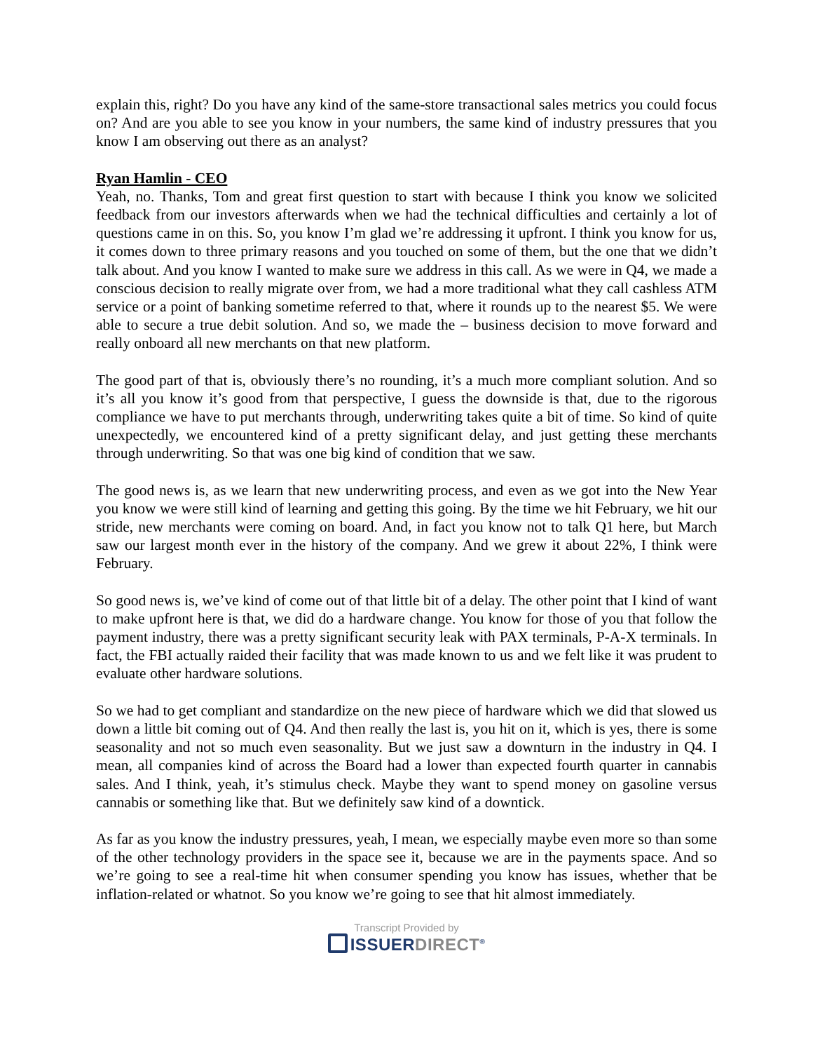explain this, right? Do you have any kind of the same-store transactional sales metrics you could focus on? And are you able to see you know in your numbers, the same kind of industry pressures that you know I am observing out there as an analyst?
Ryan Hamlin - CEO
Yeah, no. Thanks, Tom and great first question to start with because I think you know we solicited feedback from our investors afterwards when we had the technical difficulties and certainly a lot of questions came in on this. So, you know I’m glad we’re addressing it upfront. I think you know for us, it comes down to three primary reasons and you touched on some of them, but the one that we didn’t talk about. And you know I wanted to make sure we address in this call. As we were in Q4, we made a conscious decision to really migrate over from, we had a more traditional what they call cashless ATM service or a point of banking sometime referred to that, where it rounds up to the nearest $5. We were able to secure a true debit solution. And so, we made the – business decision to move forward and really onboard all new merchants on that new platform.
The good part of that is, obviously there’s no rounding, it’s a much more compliant solution. And so it’s all you know it’s good from that perspective, I guess the downside is that, due to the rigorous compliance we have to put merchants through, underwriting takes quite a bit of time. So kind of quite unexpectedly, we encountered kind of a pretty significant delay, and just getting these merchants through underwriting. So that was one big kind of condition that we saw.
The good news is, as we learn that new underwriting process, and even as we got into the New Year you know we were still kind of learning and getting this going. By the time we hit February, we hit our stride, new merchants were coming on board. And, in fact you know not to talk Q1 here, but March saw our largest month ever in the history of the company. And we grew it about 22%, I think were February.
So good news is, we’ve kind of come out of that little bit of a delay. The other point that I kind of want to make upfront here is that, we did do a hardware change. You know for those of you that follow the payment industry, there was a pretty significant security leak with PAX terminals, P-A-X terminals. In fact, the FBI actually raided their facility that was made known to us and we felt like it was prudent to evaluate other hardware solutions.
So we had to get compliant and standardize on the new piece of hardware which we did that slowed us down a little bit coming out of Q4. And then really the last is, you hit on it, which is yes, there is some seasonality and not so much even seasonality. But we just saw a downturn in the industry in Q4. I mean, all companies kind of across the Board had a lower than expected fourth quarter in cannabis sales. And I think, yeah, it’s stimulus check. Maybe they want to spend money on gasoline versus cannabis or something like that. But we definitely saw kind of a downtick.
As far as you know the industry pressures, yeah, I mean, we especially maybe even more so than some of the other technology providers in the space see it, because we are in the payments space. And so we’re going to see a real-time hit when consumer spending you know has issues, whether that be inflation-related or whatnot. So you know we’re going to see that hit almost immediately.
Transcript Provided by
ISSUERDIRECT<sup>®</sup>